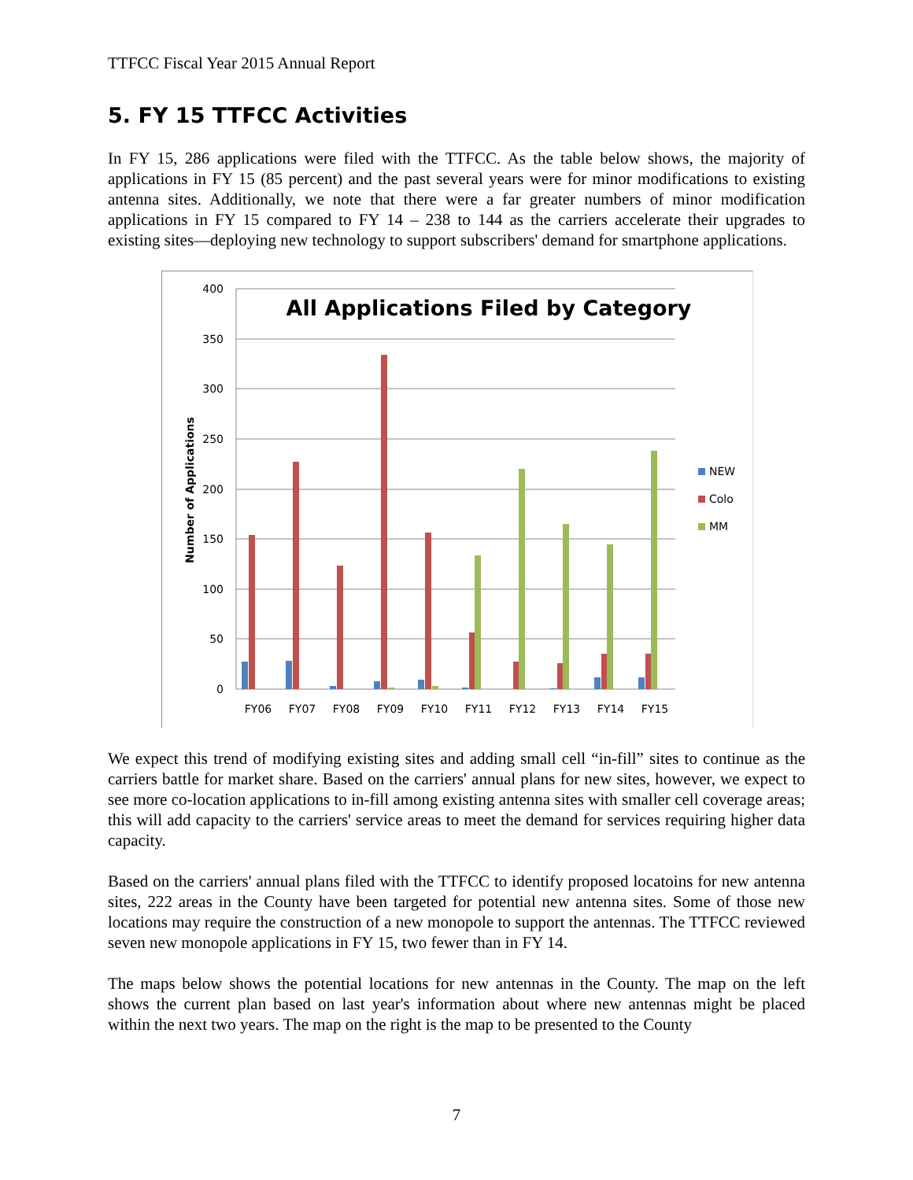TTFCC Fiscal Year 2015 Annual Report
5. FY 15 TTFCC Activities
In FY 15, 286 applications were filed with the TTFCC. As the table below shows, the majority of applications in FY 15 (85 percent) and the past several years were for minor modifications to existing antenna sites. Additionally, we note that there were a far greater numbers of minor modification applications in FY 15 compared to FY 14 – 238 to 144 as the carriers accelerate their upgrades to existing sites—deploying new technology to support subscribers' demand for smartphone applications.
0
50
100
150
200
250
300
350
400
All Applications Filed by Category
Number of Applications
FY06
FY07
FY08
FY09
FY10
FY11
FY12
FY13
FY14
FY15
NEW
Colo
MM
We expect this trend of modifying existing sites and adding small cell “in-fill” sites to continue as the carriers battle for market share. Based on the carriers' annual plans for new sites, however, we expect to see more co-location applications to in-fill among existing antenna sites with smaller cell coverage areas; this will add capacity to the carriers' service areas to meet the demand for services requiring higher data capacity.
Based on the carriers' annual plans filed with the TTFCC to identify proposed locatoins for new antenna sites, 222 areas in the County have been targeted for potential new antenna sites. Some of those new locations may require the construction of a new monopole to support the antennas. The TTFCC reviewed seven new monopole applications in FY 15, two fewer than in FY 14.
The maps below shows the potential locations for new antennas in the County. The map on the left shows the current plan based on last year's information about where new antennas might be placed within the next two years. The map on the right is the map to be presented to the County
7